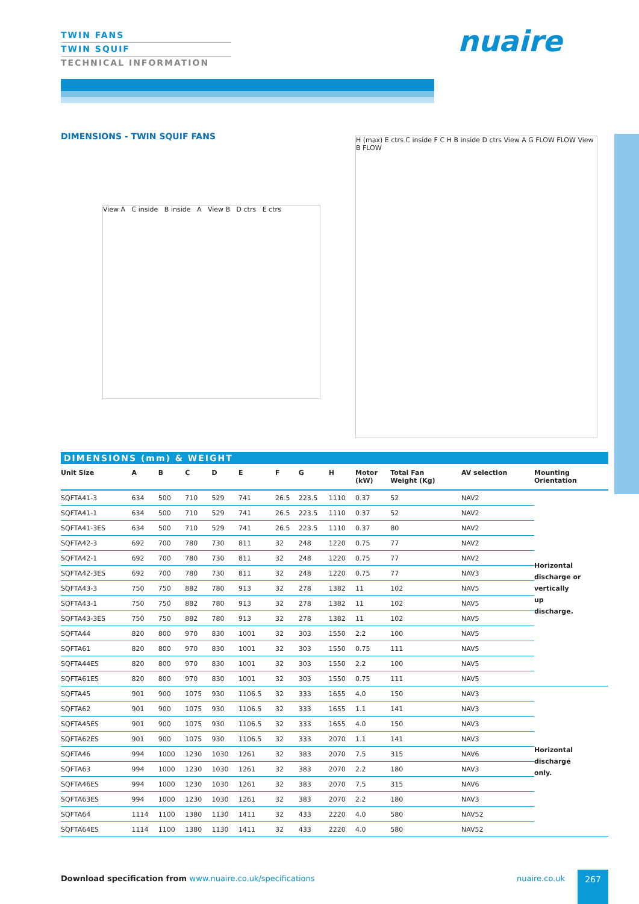TWIN FANS
TWIN SQUIF
TECHNICAL INFORMATION
nuaire
DIMENSIONS - TWIN SQUIF FANS
View A C inside B inside A View B D ctrs E ctrs
H (max) E ctrs C inside F C H B inside D ctrs View A G FLOW FLOW View B FLOW
DIMENSIONS (mm) & WEIGHT
| Unit Size | A | B | C | D | E | F | G | H | Motor (kW) | Total Fan Weight (Kg) | AV selection | Mounting Orientation |
| --- | --- | --- | --- | --- | --- | --- | --- | --- | --- | --- | --- | --- |
| SQFTA41-3 | 634 | 500 | 710 | 529 | 741 | 26.5 | 223.5 | 1110 | 0.37 | 52 | NAV2 | Horizontal discharge or vertically up discharge. |
| SQFTA41-1 | 634 | 500 | 710 | 529 | 741 | 26.5 | 223.5 | 1110 | 0.37 | 52 | NAV2 | |
| SQFTA41-3ES | 634 | 500 | 710 | 529 | 741 | 26.5 | 223.5 | 1110 | 0.37 | 80 | NAV2 | |
| SQFTA42-3 | 692 | 700 | 780 | 730 | 811 | 32 | 248 | 1220 | 0.75 | 77 | NAV2 | |
| SQFTA42-1 | 692 | 700 | 780 | 730 | 811 | 32 | 248 | 1220 | 0.75 | 77 | NAV2 | |
| SQFTA42-3ES | 692 | 700 | 780 | 730 | 811 | 32 | 248 | 1220 | 0.75 | 77 | NAV3 | |
| SQFTA43-3 | 750 | 750 | 882 | 780 | 913 | 32 | 278 | 1382 | 11 | 102 | NAV5 | |
| SQFTA43-1 | 750 | 750 | 882 | 780 | 913 | 32 | 278 | 1382 | 11 | 102 | NAV5 | |
| SQFTA43-3ES | 750 | 750 | 882 | 780 | 913 | 32 | 278 | 1382 | 11 | 102 | NAV5 | |
| SQFTA44 | 820 | 800 | 970 | 830 | 1001 | 32 | 303 | 1550 | 2.2 | 100 | NAV5 | |
| SQFTA61 | 820 | 800 | 970 | 830 | 1001 | 32 | 303 | 1550 | 0.75 | 111 | NAV5 | |
| SQFTA44ES | 820 | 800 | 970 | 830 | 1001 | 32 | 303 | 1550 | 2.2 | 100 | NAV5 | |
| SQFTA61ES | 820 | 800 | 970 | 830 | 1001 | 32 | 303 | 1550 | 0.75 | 111 | NAV5 | |
| SQFTA45 | 901 | 900 | 1075 | 930 | 1106.5 | 32 | 333 | 1655 | 4.0 | 150 | NAV3 | Horizontal discharge only. |
| SQFTA62 | 901 | 900 | 1075 | 930 | 1106.5 | 32 | 333 | 1655 | 1.1 | 141 | NAV3 | |
| SQFTA45ES | 901 | 900 | 1075 | 930 | 1106.5 | 32 | 333 | 1655 | 4.0 | 150 | NAV3 | |
| SQFTA62ES | 901 | 900 | 1075 | 930 | 1106.5 | 32 | 333 | 2070 | 1.1 | 141 | NAV3 | |
| SQFTA46 | 994 | 1000 | 1230 | 1030 | 1261 | 32 | 383 | 2070 | 7.5 | 315 | NAV6 | |
| SQFTA63 | 994 | 1000 | 1230 | 1030 | 1261 | 32 | 383 | 2070 | 2.2 | 180 | NAV3 | |
| SQFTA46ES | 994 | 1000 | 1230 | 1030 | 1261 | 32 | 383 | 2070 | 7.5 | 315 | NAV6 | |
| SQFTA63ES | 994 | 1000 | 1230 | 1030 | 1261 | 32 | 383 | 2070 | 2.2 | 180 | NAV3 | |
| SQFTA64 | 1114 | 1100 | 1380 | 1130 | 1411 | 32 | 433 | 2220 | 4.0 | 580 | NAV52 | |
| SQFTA64ES | 1114 | 1100 | 1380 | 1130 | 1411 | 32 | 433 | 2220 | 4.0 | 580 | NAV52 | |
Download specification from www.nuaire.co.uk/specifications
nuaire.co.uk 267